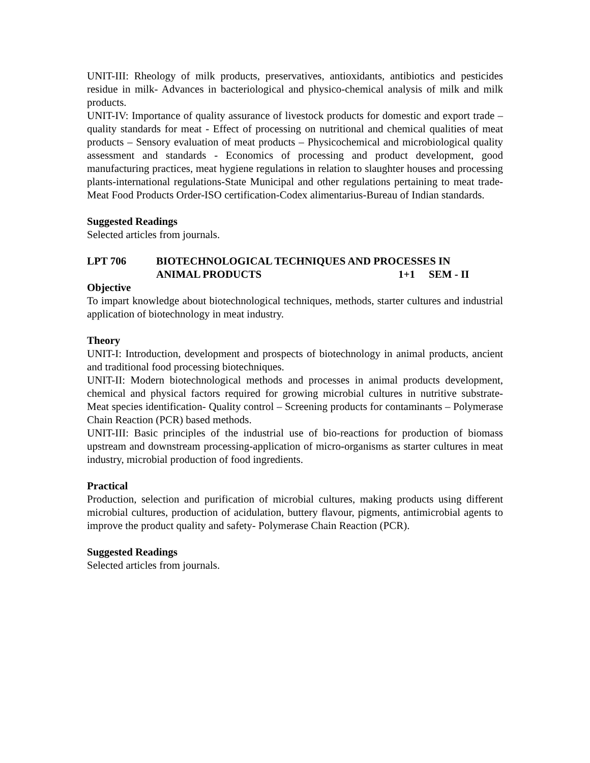UNIT-III: Rheology of milk products, preservatives, antioxidants, antibiotics and pesticides residue in milk- Advances in bacteriological and physico-chemical analysis of milk and milk products.
UNIT-IV: Importance of quality assurance of livestock products for domestic and export trade – quality standards for meat - Effect of processing on nutritional and chemical qualities of meat products – Sensory evaluation of meat products – Physicochemical and microbiological quality assessment and standards - Economics of processing and product development, good manufacturing practices, meat hygiene regulations in relation to slaughter houses and processing plants-international regulations-State Municipal and other regulations pertaining to meat trade-Meat Food Products Order-ISO certification-Codex alimentarius-Bureau of Indian standards.
Suggested Readings
Selected articles from journals.
LPT 706 BIOTECHNOLOGICAL TECHNIQUES AND PROCESSES IN
ANIMAL PRODUCTS 1+1 SEM - II
Objective
To impart knowledge about biotechnological techniques, methods, starter cultures and industrial application of biotechnology in meat industry.
Theory
UNIT-I: Introduction, development and prospects of biotechnology in animal products, ancient and traditional food processing biotechniques.
UNIT-II: Modern biotechnological methods and processes in animal products development, chemical and physical factors required for growing microbial cultures in nutritive substrate- Meat species identification- Quality control – Screening products for contaminants – Polymerase Chain Reaction (PCR) based methods.
UNIT-III: Basic principles of the industrial use of bio-reactions for production of biomass upstream and downstream processing-application of micro-organisms as starter cultures in meat industry, microbial production of food ingredients.
Practical
Production, selection and purification of microbial cultures, making products using different microbial cultures, production of acidulation, buttery flavour, pigments, antimicrobial agents to improve the product quality and safety- Polymerase Chain Reaction (PCR).
Suggested Readings
Selected articles from journals.